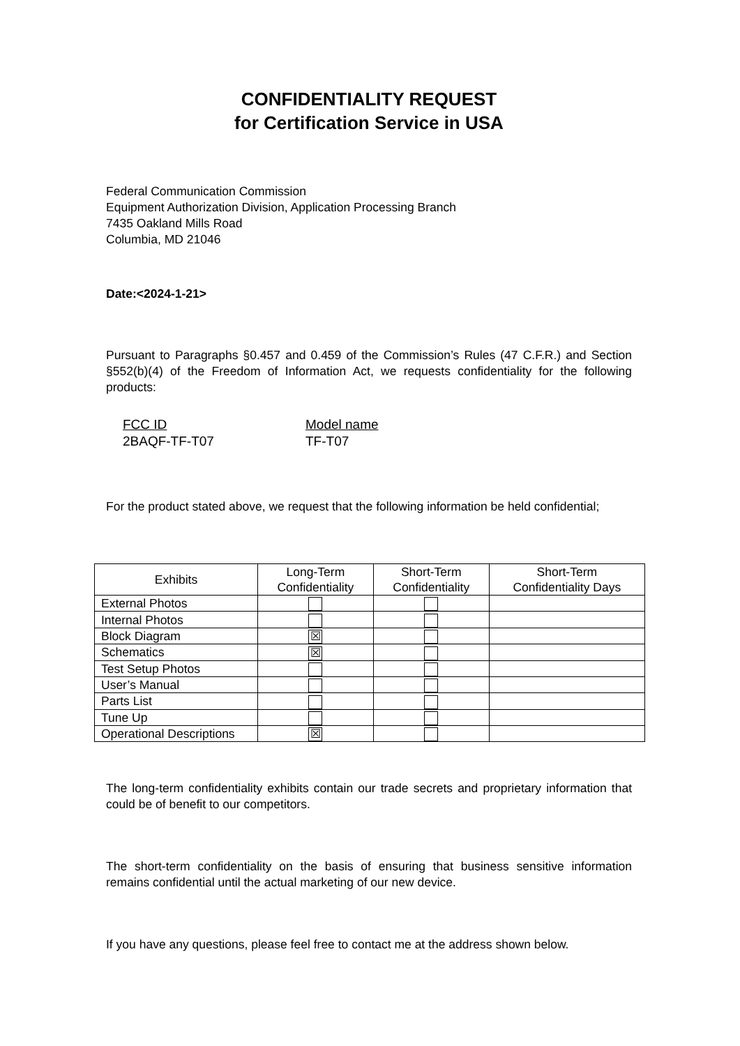CONFIDENTIALITY REQUEST
for Certification Service in USA
Federal Communication Commission
Equipment Authorization Division, Application Processing Branch
7435 Oakland Mills Road
Columbia, MD 21046
Date:<2024-1-21>
Pursuant to Paragraphs §0.457 and 0.459 of the Commission’s Rules (47 C.F.R.) and Section §552(b)(4) of the Freedom of Information Act, we requests confidentiality for the following products:
FCC ID
2BAQF-TF-T07
Model name
TF-T07
For the product stated above, we request that the following information be held confidential;
| Exhibits | Long-Term Confidentiality | Short-Term Confidentiality | Short-Term Confidentiality Days |
| --- | --- | --- | --- |
| External Photos | | | |
| Internal Photos | | | |
| Block Diagram | ☒ | | |
| Schematics | ☒ | | |
| Test Setup Photos | | | |
| User’s Manual | | | |
| Parts List | | | |
| Tune Up | | | |
| Operational Descriptions | ☒ | | |
The long-term confidentiality exhibits contain our trade secrets and proprietary information that could be of benefit to our competitors.
The short-term confidentiality on the basis of ensuring that business sensitive information remains confidential until the actual marketing of our new device.
If you have any questions, please feel free to contact me at the address shown below.